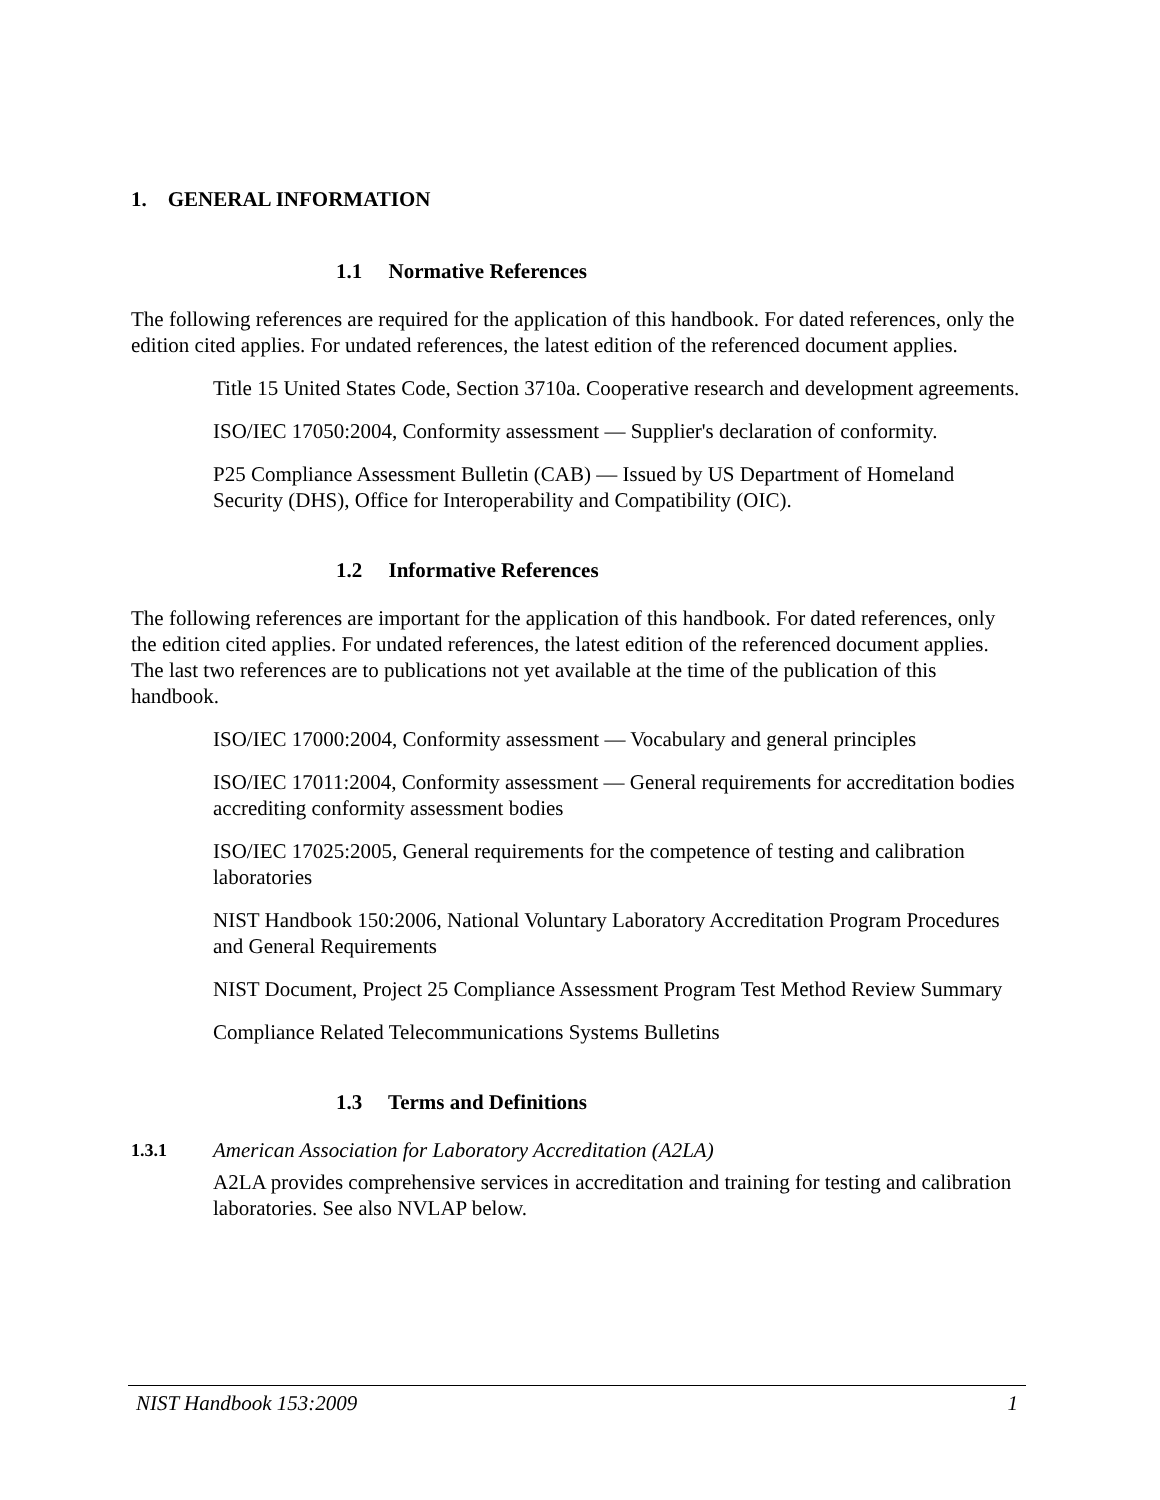1. GENERAL INFORMATION
1.1 Normative References
The following references are required for the application of this handbook. For dated references, only the edition cited applies. For undated references, the latest edition of the referenced document applies.
Title 15 United States Code, Section 3710a. Cooperative research and development agreements.
ISO/IEC 17050:2004, Conformity assessment — Supplier's declaration of conformity.
P25 Compliance Assessment Bulletin (CAB) — Issued by US Department of Homeland Security (DHS), Office for Interoperability and Compatibility (OIC).
1.2 Informative References
The following references are important for the application of this handbook. For dated references, only the edition cited applies. For undated references, the latest edition of the referenced document applies. The last two references are to publications not yet available at the time of the publication of this handbook.
ISO/IEC 17000:2004, Conformity assessment — Vocabulary and general principles
ISO/IEC 17011:2004, Conformity assessment — General requirements for accreditation bodies accrediting conformity assessment bodies
ISO/IEC 17025:2005, General requirements for the competence of testing and calibration laboratories
NIST Handbook 150:2006, National Voluntary Laboratory Accreditation Program Procedures and General Requirements
NIST Document, Project 25 Compliance Assessment Program Test Method Review Summary
Compliance Related Telecommunications Systems Bulletins
1.3 Terms and Definitions
1.3.1 American Association for Laboratory Accreditation (A2LA)
A2LA provides comprehensive services in accreditation and training for testing and calibration laboratories. See also NVLAP below.
NIST Handbook 153:2009 1